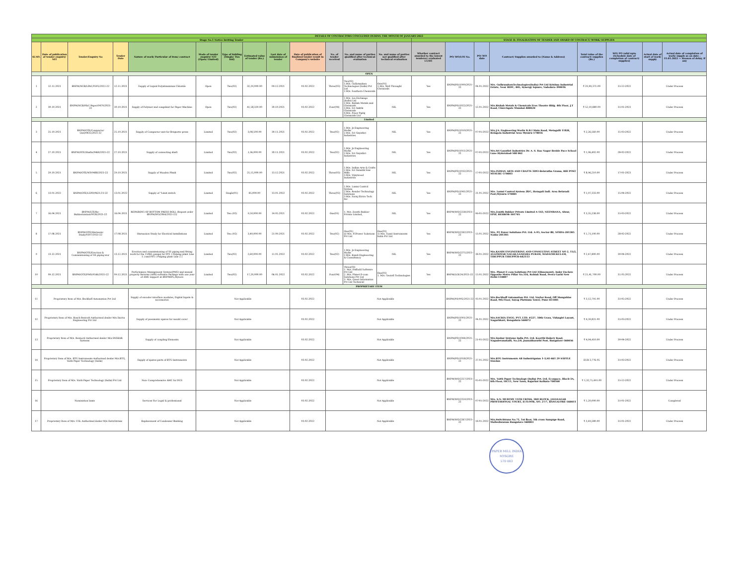| DETAILS OF CONTRACTORS CONCLUDED DURING THE MONTH OF JANUARY-2022 | | | | | | | | | | | | | | | | | | | | |
| Stage No.1 Notice Inviting Tender | | | | | | | | | | | | | STAGE II: FINALISATION OF TENDER AND AWARD OF CONTRACT/ WORK/ SUPPLIES | | | | | | | |
| Sl.NO. | Date of publication of tender enquiry/ NIT | Tender/Enquiry No | Tender Date | Nature of work/ Particular of item/ contract | Mode of tender enquiry/ NIT (Open/ Limited) | Type of bidding (Single/ Two bid) | Estimated value of tender (Rs.) | Last date of submission of tender | Date of publication of finalized tender result in Company's website | No. of tender received | No. and name of parties qualified after technical evaluation | No. and name of parties not qualified after technical evaluation | Whether contract awarded to the lowest tenderer/ evaluated L1/H1 | PO/ WO/LOI No. | PO/ WO date | Contract/ Supplies awarded to (Name & Address) | Total value of the contract/ supplies (Rs.) | WO/ PO valid upto (Schedule date of completion of contract/ supplies) | Actual date of start of work/ supply | Actual date of completion of work/ supply as on date : 31.01.2022 — Reason of delay, if any |
| OPEN | | | | | | | | | | | | | | | | | | | | |
| 1 | 12.11.2021 | BNPM/NCB/LPAC/0505/2021-22 | 12.11.2021 | Supply of Liquid Polyaluminium Chloride | Open | Two(02) | 32,29,000.00 | 09.12.2021 | 03.02.2022 | Three(03) | Two(02) 1.M/s. Gulbrandsen Technologies (India) Pvt Ltd 2.M/s. Southern Chemicals | One(01) 1.M/s. Well Throught Chemicals | Yes | BNPM/PO/1000/2021-22 | 04.01.2022 | M/s. GulbrandsenTechnologies(India) Pvt Ltd Krishna Industrial Estate, Near BIDC, 405, Synergy Square, Vadodara-390016 | ₹ 29,99,371.00 | 31-12-2022 | Under Process | |
| 2 | 30.10.2021 | BNPM/NCB/P&C-Paper/0470/2021-22 | 30.10.2021 | Supply of Polymer and coagulant for Paper Machine | Open | Two(02) | 41,58,320.00 | 30.10.2021 | 03.02.2022 | Four(04) | 1.M/s. Ion Exchange (India) Ltd 2.M/s. Rishab Metals and Chemicals 3.M/s. Sri Sakthi Chemicals 4.M/s. Pinor Piplaj Chemicals Ltd | NIL | Yes | BNPM/PO/1022/2021-22 | 12.01.2022 | M/s.Rishab Metals & Chemicals Eros Theatre Bldg. 4th Floor, J.T Road, Churchgate Mumbai-400020 | ₹ 52,10,880.00 | 31-01-2023 | Under Process | |
| Limited | | | | | | | | | | | | | | | | | | | | |
| 3 | 25.10.2021 | BNPM/OTE/Compactor Unit/0435/2021-22 | 25.10.2021 | Supply of Compactor unit for Briquette press | Limited | Two(02) | 3,08,500.00 | 30.11.2021 | 03.02.2022 | Two(02) | 1.M/s. Js Engineering Works 2.M/s. Sri Gayathri Industries | NIL | Yes | BNPM/PO/1010/2021-22 | 07-01-2022 | M/s.J.S. Engineering Works R.B.I Main Road, Metagalli 118/B, Belagola Industrial Area Mysuru-570016 | ₹ 2,26,560.00 | 15-03-2022 | Under Process | |
| 4 | 27.10.2021 | BNPM/OTE/Shafts/0468/2021-22 | 27.10.2021 | Supply of connecting shaft | Limited | Two(02) | 1,36,000.00 | 30.11.2021 | 03.02.2022 | Two(02) | 1.M/s. Js Engineering Works 2.M/s. Sri Gayathri Industries | NIL | Yes | BNPM/PO/1011/2021-22 | 07-01-2022 | M/s.Sri Gayathri Industries Dr. A. S. Rao Nagar Beside Pace School Lane Hyderabad-500 062 | ₹ 1,06,402.00 | 28-02-2022 | Under Process | |
| 5 | 29.10.2021 | BNPM/OTE/WP/0488/2021-22 | 29.10.2021 | Supply of Wooden Plank | Limited | Two(02) | 21,15,000.00 | 13.12.2021 | 03.02.2022 | Three(03) | 1.M/s. Indian Arts & Crafts 2.M/s. Sri Swastik Saw Mills 3.M/s. Vijaywood Industries | NIL | Yes | BNPM/PO/1032/2021-22 | 17-01-2022 | M/s.INDIAN ARTS AND CRAFTS 1093-Belavatha Grama, RBI POST MYSURU-570003 | ₹ 8,96,210.00 | 17-01-2023 | Under Process | |
| 6 | 13.01.2022 | BNPM/OTE/LSPD/0621/21-22 | 13.01.2022 | Supply of "Limit switch | Limited | Single(01) | 85,000.00 | 13.01.2022 | 03.02.2022 | Three(03) | 1.M/s. Laxmi Control System 2.M/s. Render Technology Solutions 3.M/s. Suraj Elctro Tech Inc | NIL | Yes | BNPM/PO/1041/2021-22 | 21.01.2022 | M/s. Laxmi Control System 28/C, Hotagali Indl. Area Belavadi Post,Mysuru-570001 | ₹ 1,07,333.00 | 15-04-2022 | Under Process | |
| 7 | 16.04.2021 | BNPM/LTE/Re-Rubberization/0028/2021-22 | 16.04.2021 | REPAIRING OF BOTTOM PRESS ROLL (Repeat order BNPM/WO/2064/2021-22) | Limited | Two (02) | 9,50,000.00 | 14.05.2021 | 03.02.2022 | One(01) | 1. M/s. Zenith Rubber Private Limited, | NIL | Yes | BNPM/WO/2258/2021-22 | 06-01-2022 | M/s.Zenith Rubber Private Limited A-143, NEEMRANA, Alwar, EPIP, BEHROR-301705 | ₹ 3,35,238.00 | 31-03-2022 | Under Process | |
| 8 | 17.08.2021 | BNPM/OTE/Harmonic Study/0307/2021-22 | 17.08.2021 | Harmonics Study for Electical Installations | Limited | Two (02) | 3,40,000.00 | 21.09.2021 | 03.02.2022 | Two(02) | One(01) (i) M/s. P2Power Solutions Pvt Ltd | One(01) 1) M/s. Sonel Instruments India Pvt Ltd | Yes | BNPM/WO/2262/2021-22 | 13.01.2022 | M/s. P2 Power Solutions Pvt. Ltd. A-95, Sector-80, NOIDA-201305 Noida-201305 | ₹ 1,71,100.00 | 28-02-2022 | Under Process | |
| 9 | 13.12.2021 | BNPM/OTE/Erection & Commissioning of SS piping wor | 13.12.2021 | Erection and commissioning of SS piping and fitting work for the 150KL pumps for PP1 ( Pulping plant Line 1 ) and PP2 ( Pulping plant Line 2 ) | Limited | Two(02) | 2,60,000.00 | 11.01.2022 | 03.02.2022 | Two(02) | 1.M/s. Js Engineering Works 2.M/s. Kandi Engineering & Consultancy | NIL | Yes | BNPM/WO/2275/2021-22 | 28.01.2022 | M/s.KANDI ENGINEERING AND CONSULTING STREET NO 2, 15/2, AGATHIYAR NAGAR,GANESHA PURAM, MADATHUKULAM, TIRUPPUR TIRUPPUR-642113 | ₹ 2,47,800.00 | 30-04-2022 | Under Process | |
| 10 | 09.12.2021 | BNPM/OTE/PMS/0566/2021-22 | 09.12.2021 | Performance Management System(PMS) and annual property Returns (APR) software Package with one year of AMC support at BNPMIPL,Mysore | Limited | Two(02) | 17,20,000.00 | 06.01.2022 | 03.02.2022 | Four(04) | Three(03) 1. M/s. Daffodil Software Pvt Ltd 2. M/s. Planet E-com Solutions Pvt Ltd 3. M/s. Quest Informatics Pvt Ltd Technical | One(01) 1. M/s. Geotell Technologies | Yes | BNPM/LOI/24/2021-22 | 13.01.2022 | M/s. Planet E-com Solutions Pvt Ltd 3(Basement), Inder Enclave Opposite Metro Pillar No.316, Rohtak Road, Peera Garhi New Delhi-110087 | ₹ 21,41,700.00 | 31.03.2022 | Under Process | |
| PROPRIETARY ITEM | | | | | | | | | | | | | | | | | | | | |
| 11 | Proprietary Item of M/s. Beckhoff Automation Pvt Ltd | | | Supply of encoder interface modules, Digital Inputs & accessories | Not Applicable | | | | 03.02.2022 | Not Applicable | | | | BNPM/PO/995/2021-22 | 03.01.2022 | M/s.Beckhoff Automation Pvt. Ltd. Naylor Road, Off Mangaldas Road, 9th Floor, Sayog Platinum Tower, Pune-411001 | ₹ 3,12,791.00 | 31-05-2022 | Under Process | |
| 12 | Proprietary Item of M/s. Bosch Rexroth Authorised dealer M/s.Sacria Engineering Pvt Ltd | | | Supply of pneumatic spares for mould cover | Not Applicable | | | | 03.02.2022 | Not Applicable | | | | BNPM/PO/1001/2021-22 | 04.01.2022 | M/s.SACRIA ENGG. PVT. LTD. #227, 10th Cross, Vidyagiri Layout, Nagarbhavi, Bengaluru-560072 | ₹ 4,39,821.00 | 31-03-2022 | Under Process | |
| 13 | Proprietary Item of M/s. Rexnord Authorised dealer M/s.SNSKAR Systems | | | Supply of coupling Elements | Not Applicable | | | | 03.02.2022 | Not Applicable | | | | BNPM/PO/1044/2021-22 | 21-01-2022 | M/s.Snskar Systems India Pvt. Ltd. Keerthi Bakery Road, Nagadevanahalli, No.2/6, Jnanabharathi Post, Bangalore-560056 | ₹ 4,04,410.00 | 30-04-2022 | Under Process | |
| 14 | Proprietary Item of M/s. BTG Instruments Authorised dealer M/s.BTG, Voith Paper Technology (India) | | | Supply of spares parts of BTG Instruments | Not Applicable | | | | 03.02.2022 | Not Applicable | | | | BNPM/PO/1058/2021-22 | 27.01.2022 | M/s.BTG Instruments AB Industrigatan 1-3,SE-661 29 SÄFFLE Swedan | EUR 3,776.05 | 31-03-2022 | Under Process | |
| 15 | Proprietary Item of M/s. Voith Paper Technology (India) Pvt Ltd | | | Non- Comprehensive AMC for DCS | Not Applicable | | | | 03.02.2022 | Not Applicable | | | | BNPM/WO/2257/2021-22 | 05-01-2022 | M/s. Voith Paper Technology (India) Pvt. Ltd. Ecospace, Block-3A, 6th Floor, IIF/11, New Town, Rajarhat Kolkata-700160 | ₹ 1,32,75,491.00 | 31-12-2022 | Under Process | |
| 16 | Nomination basis | | | Services For Legal & professional | Not Applicable | | | | 03.02.2022 | Not Applicable | | | | BNPM/WO/2259/2021-22 | 07-01-2022 | M/s. S.N. MURTHY 15TH CROSS, 3RD BLOCK, JAYANAGAR PROFESSIONAL COURT, II FLOOR, NO. 27/7, BANGALORE-560011 | ₹ 1,20,000.00 | 31-01-2022 | Completed | |
| 17 | Proprietary Item of M/s. CGL Authorised dealer M/s.Switchtrans | | | Replacement of Condenser Bushing | Not Applicable | | | | 03.02.2022 | Not Applicable | | | | BNPM/WO/2267/2021-22 | 18.01.2022 | M/s.Switchtrans No.71, 1st floor, 5th cross Sampige-Road, Malleshwaram Bangalore-560003 | ₹ 3,49,280.00 | 31-01-2022 | Under Process | |
PAPER MILL INDIA
MYSORE
570 003